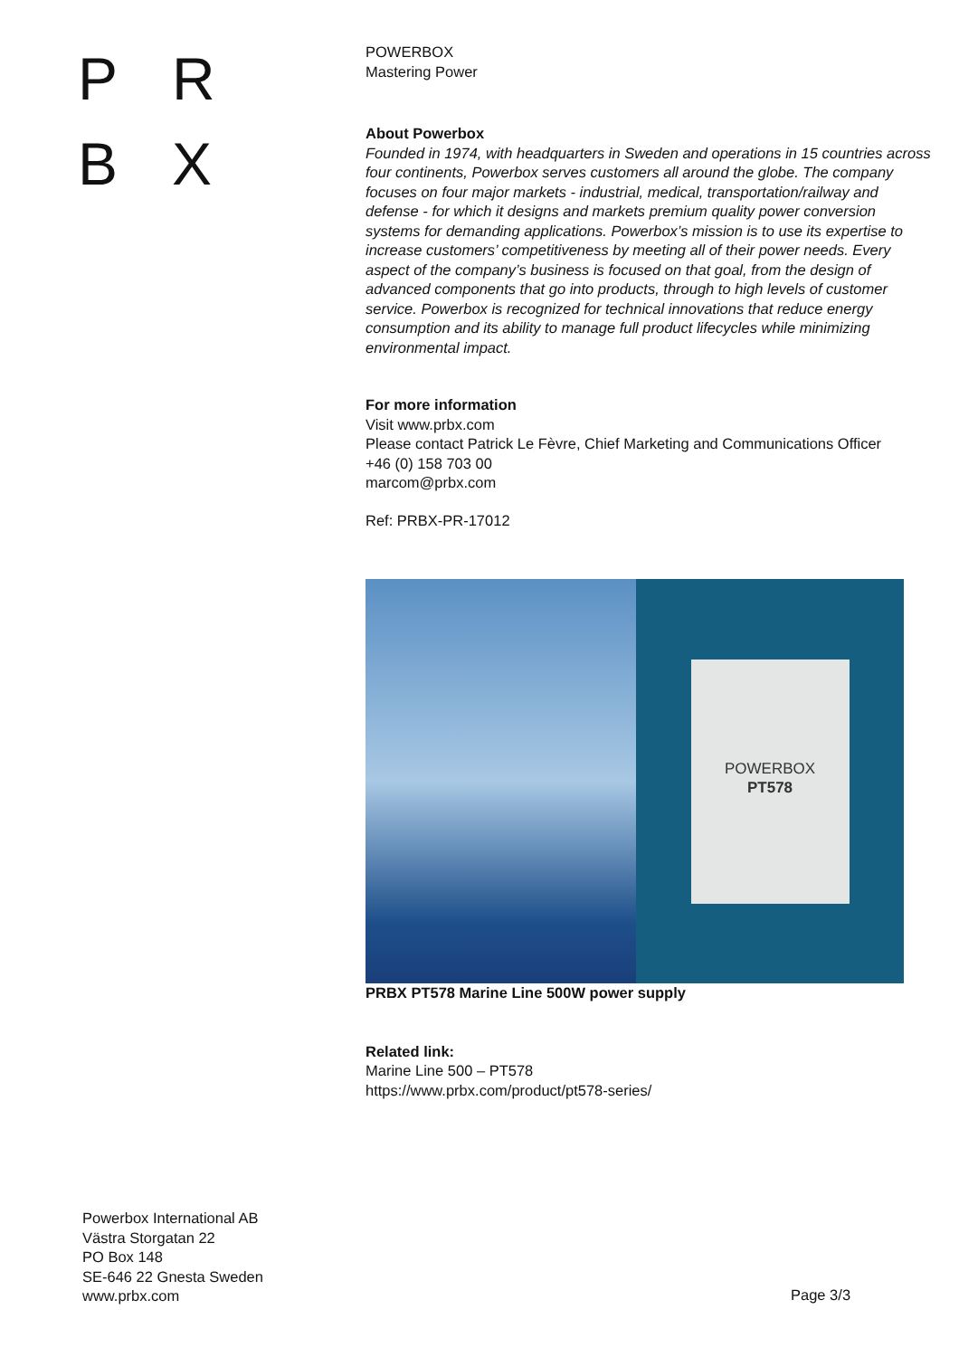P R
B X
POWERBOX
Mastering Power
About Powerbox
Founded in 1974, with headquarters in Sweden and operations in 15 countries across four continents, Powerbox serves customers all around the globe. The company focuses on four major markets - industrial, medical, transportation/railway and defense - for which it designs and markets premium quality power conversion systems for demanding applications. Powerbox’s mission is to use its expertise to increase customers’ competitiveness by meeting all of their power needs. Every aspect of the company’s business is focused on that goal, from the design of advanced components that go into products, through to high levels of customer service. Powerbox is recognized for technical innovations that reduce energy consumption and its ability to manage full product lifecycles while minimizing environmental impact.
For more information
Visit www.prbx.com
Please contact Patrick Le Fèvre, Chief Marketing and Communications Officer
+46 (0) 158 703 00
marcom@prbx.com
Ref: PRBX-PR-17012
POWERBOX
PT578
PRBX PT578 Marine Line 500W power supply
Related link:
Marine Line 500 – PT578
https://www.prbx.com/product/pt578-series/
Powerbox International AB
Västra Storgatan 22
PO Box 148
SE-646 22 Gnesta Sweden
www.prbx.com
Page 3/3